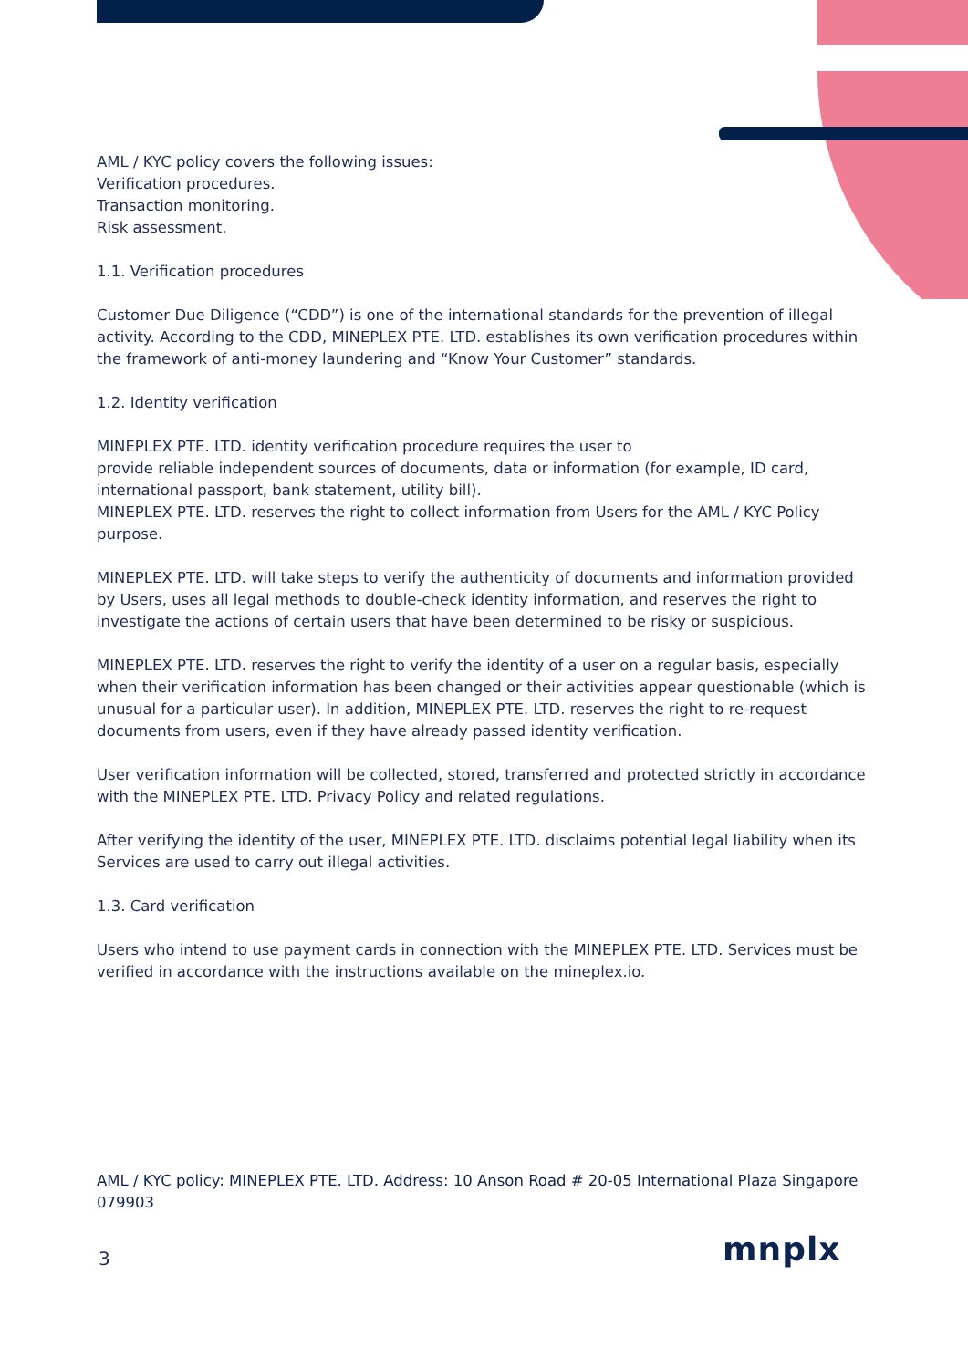AML / KYC policy covers the following issues:
Verification procedures.
Transaction monitoring.
Risk assessment.
1.1. Verification procedures
Customer Due Diligence (“CDD”) is one of the international standards for the prevention of illegal activity. According to the CDD, MINEPLEX PTE. LTD. establishes its own verification procedures within the framework of anti-money laundering and “Know Your Customer” standards.
1.2. Identity verification
MINEPLEX PTE. LTD. identity verification procedure requires the user to
provide reliable independent sources of documents, data or information (for example, ID card, international passport, bank statement, utility bill).
MINEPLEX PTE. LTD. reserves the right to collect information from Users for the AML / KYC Policy purpose.
MINEPLEX PTE. LTD. will take steps to verify the authenticity of documents and information provided by Users, uses all legal methods to double-check identity information, and reserves the right to investigate the actions of certain users that have been determined to be risky or suspicious.
MINEPLEX PTE. LTD. reserves the right to verify the identity of a user on a regular basis, especially when their verification information has been changed or their activities appear questionable (which is unusual for a particular user). In addition, MINEPLEX PTE. LTD. reserves the right to re-request documents from users, even if they have already passed identity verification.
User verification information will be collected, stored, transferred and protected strictly in accordance with the MINEPLEX PTE. LTD. Privacy Policy and related regulations.
After verifying the identity of the user, MINEPLEX PTE. LTD. disclaims potential legal liability when its Services are used to carry out illegal activities.
1.3. Card verification
Users who intend to use payment cards in connection with the MINEPLEX PTE. LTD. Services must be verified in accordance with the instructions available on the mineplex.io.
AML / KYC policy: MINEPLEX PTE. LTD. Address: 10 Anson Road # 20-05 International Plaza Singapore 079903
3 mnplx